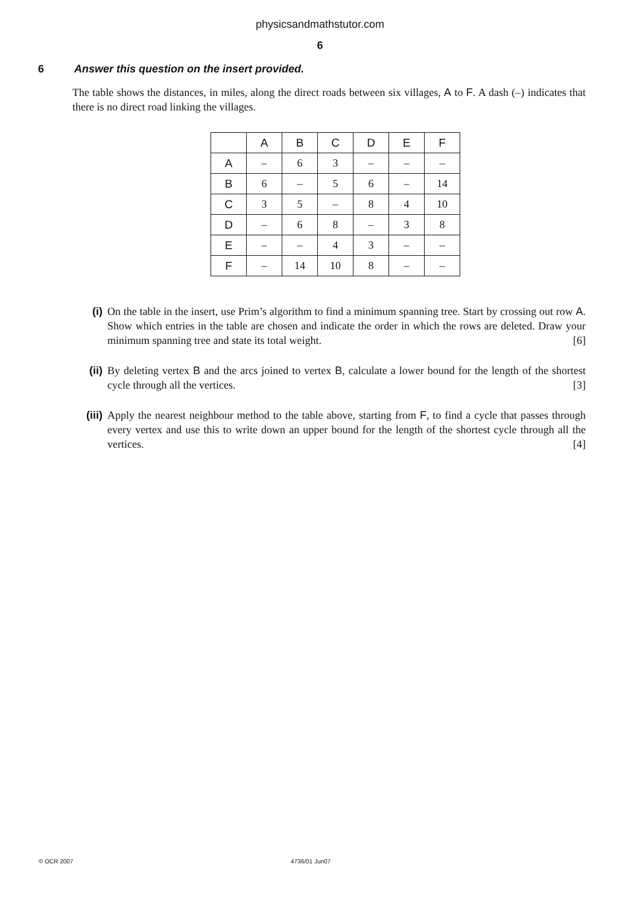physicsandmathstutor.com
6
6 Answer this question on the insert provided.
The table shows the distances, in miles, along the direct roads between six villages, A to F. A dash (–) indicates that there is no direct road linking the villages.
| | A | B | C | D | E | F |
| --- | --- | --- | --- | --- | --- | --- |
| A | – | 6 | 3 | – | – | – |
| B | 6 | – | 5 | 6 | – | 14 |
| C | 3 | 5 | – | 8 | 4 | 10 |
| D | – | 6 | 8 | – | 3 | 8 |
| E | – | – | 4 | 3 | – | – |
| F | – | 14 | 10 | 8 | – | – |
(i) On the table in the insert, use Prim’s algorithm to find a minimum spanning tree. Start by crossing out row A. Show which entries in the table are chosen and indicate the order in which the rows are deleted. Draw your minimum spanning tree and state its total weight. [6]
(ii) By deleting vertex B and the arcs joined to vertex B, calculate a lower bound for the length of the shortest cycle through all the vertices. [3]
(iii) Apply the nearest neighbour method to the table above, starting from F, to find a cycle that passes through every vertex and use this to write down an upper bound for the length of the shortest cycle through all the vertices. [4]
© OCR 2007 4736/01 Jun07